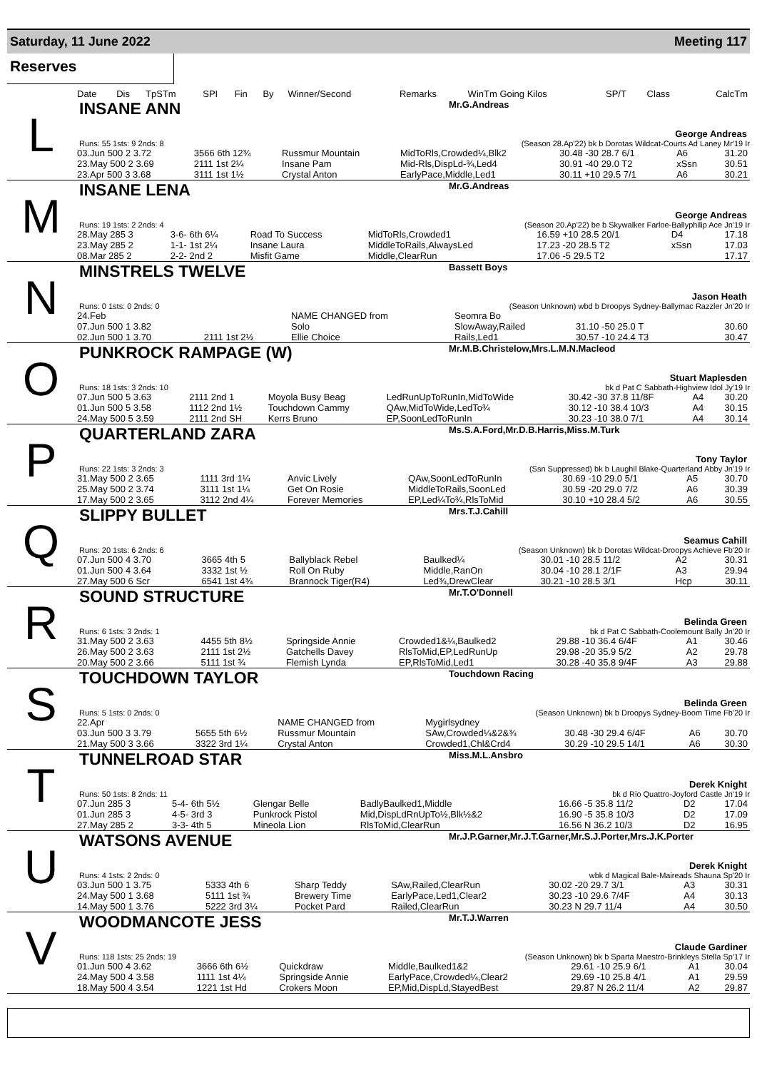Saturday, 11 June 2022 Meeting 117
Reserves
| Date | Dis | TpSTm | SPI | Fin | By | Winner/Second | Remarks | WinTm Going Kilos | SP/T | Class | CalcTm |
| --- | --- | --- | --- | --- | --- | --- | --- | --- | --- | --- | --- |
L
INSANE ANN Mr.G.Andreas
George Andreas
Runs: 55 1sts: 9 2nds: 8 (Season 28.Ap'22) bk b Dorotas Wildcat-Courts Ad Laney Mr'19 Ir
| 03.Jun 500 2 3.72 | 3566 6th 12¾ | Russmur Mountain | MidToRls,Crowded¼,Blk2 | 30.48 -30 28.7 6/1 | A6 | 31.20 |
| 23.May 500 2 3.69 | 2111 1st 2¼ | Insane Pam | Mid-Rls,DispLd-¾,Led4 | 30.91 -40 29.0 T2 | xSsn | 30.51 |
| 23.Apr 500 3 3.68 | 3111 1st 1½ | Crystal Anton | EarlyPace,Middle,Led1 | 30.11 +10 29.5 7/1 | A6 | 30.21 |
M
INSANE LENA Mr.G.Andreas
George Andreas
Runs: 19 1sts: 2 2nds: 4 (Season 20.Ap'22) be b Skywalker Farloe-Ballyphilip Ace Jn'19 Ir
| 28.May 285 3 | 3-6- 6th 6¼ | Road To Success | MidToRls,Crowded1 | 16.59 +10 28.5 20/1 | D4 | 17.18 |
| 23.May 285 2 | 1-1- 1st 2¼ | Insane Laura | MiddleToRails,AlwaysLed | 17.23 -20 28.5 T2 | xSsn | 17.03 |
| 08.Mar 285 2 | 2-2- 2nd 2 | Misfit Game | Middle,ClearRun | 17.06 -5 29.5 T2 | | 17.17 |
N
MINSTRELS TWELVE Bassett Boys
Jason Heath
Runs: 0 1sts: 0 2nds: 0 (Season Unknown) wbd b Droopys Sydney-Ballymac Razzler Jn'20 Ir
| 24.Feb | | NAME CHANGED from | Seomra Bo | | | |
| 07.Jun 500 1 3.82 | | Solo | SlowAway,Railed | 31.10 -50 25.0 T | | 30.60 |
| 02.Jun 500 1 3.70 | 2111 1st 2½ | Ellie Choice | Rails,Led1 | 30.57 -10 24.4 T3 | | 30.47 |
O
PUNKROCK RAMPAGE (W) Mr.M.B.Christelow,Mrs.L.M.N.Macleod
Stuart Maplesden
Runs: 18 1sts: 3 2nds: 10 bk d Pat C Sabbath-Highview Idol Jy'19 Ir
| 07.Jun 500 5 3.63 | 2111 2nd 1 | Moyola Busy Beag | LedRunUpToRunIn,MidToWide | 30.42 -30 37.8 11/8F | A4 | 30.20 |
| 01.Jun 500 5 3.58 | 1112 2nd 1½ | Touchdown Cammy | QAw,MidToWide,LedTo¾ | 30.12 -10 38.4 10/3 | A4 | 30.15 |
| 24.May 500 5 3.59 | 2111 2nd SH | Kerrs Bruno | EP,SoonLedToRunIn | 30.23 -10 38.0 7/1 | A4 | 30.14 |
P
QUARTERLAND ZARA Ms.S.A.Ford,Mr.D.B.Harris,Miss.M.Turk
Tony Taylor
Runs: 22 1sts: 3 2nds: 3 (Ssn Suppressed) bk b Laughil Blake-Quarterland Abby Jn'19 Ir
| 31.May 500 2 3.65 | 1111 3rd 1¼ | Anvic Lively | QAw,SoonLedToRunIn | 30.69 -10 29.0 5/1 | A5 | 30.70 |
| 25.May 500 2 3.74 | 3111 1st 1¼ | Get On Rosie | MiddleToRails,SoonLed | 30.59 -20 29.0 7/2 | A6 | 30.39 |
| 17.May 500 2 3.65 | 3112 2nd 4¼ | Forever Memories | EP,Led¼To¾,RlsToMid | 30.10 +10 28.4 5/2 | A6 | 30.55 |
Q
SLIPPY BULLET Mrs.T.J.Cahill
Seamus Cahill
Runs: 20 1sts: 6 2nds: 6 (Season Unknown) bk b Dorotas Wildcat-Droopys Achieve Fb'20 Ir
| 07.Jun 500 4 3.70 | 3665 4th 5 | Ballyblack Rebel | Baulked¼ | 30.01 -10 28.5 11/2 | A2 | 30.31 |
| 01.Jun 500 4 3.64 | 3332 1st ½ | Roll On Ruby | Middle,RanOn | 30.04 -10 28.1 2/1F | A3 | 29.94 |
| 27.May 500 6 Scr | 6541 1st 4¾ | Brannock Tiger(R4) | Led¾,DrewClear | 30.21 -10 28.5 3/1 | Hcp | 30.11 |
R
SOUND STRUCTURE Mr.T.O'Donnell
Belinda Green
Runs: 6 1sts: 3 2nds: 1 bk d Pat C Sabbath-Coolemount Bally Jn'20 Ir
| 31.May 500 2 3.63 | 4455 5th 8½ | Springside Annie | Crowded1&¼,Baulked2 | 29.88 -10 36.4 6/4F | A1 | 30.46 |
| 26.May 500 2 3.63 | 2111 1st 2½ | Gatchells Davey | RlsToMid,EP,LedRunUp | 29.98 -20 35.9 5/2 | A2 | 29.78 |
| 20.May 500 2 3.66 | 5111 1st ¾ | Flemish Lynda | EP,RlsToMid,Led1 | 30.28 -40 35.8 9/4F | A3 | 29.88 |
S
TOUCHDOWN TAYLOR Touchdown Racing
Belinda Green
Runs: 5 1sts: 0 2nds: 0 (Season Unknown) bk b Droopys Sydney-Boom Time Fb'20 Ir
| 22.Apr | | NAME CHANGED from | Mygirlsydney | | | |
| 03.Jun 500 3 3.79 | 5655 5th 6½ | Russmur Mountain | SAw,Crowded¼&2&¾ | 30.48 -30 29.4 6/4F | A6 | 30.70 |
| 21.May 500 3 3.66 | 3322 3rd 1¼ | Crystal Anton | Crowded1,Chl&Crd4 | 30.29 -10 29.5 14/1 | A6 | 30.30 |
T
TUNNELROAD STAR Miss.M.L.Ansbro
Derek Knight
Runs: 50 1sts: 8 2nds: 11 bk d Rio Quattro-Joyford Castle Jn'19 Ir
| 07.Jun 285 3 | 5-4- 6th 5½ | Glengar Belle | BadlyBaulked1,Middle | 16.66 -5 35.8 11/2 | D2 | 17.04 |
| 01.Jun 285 3 | 4-5- 3rd 3 | Punkrock Pistol | Mid,DispLdRnUpTo½,Blk½&2 | 16.90 -5 35.8 10/3 | D2 | 17.09 |
| 27.May 285 2 | 3-3- 4th 5 | Mineola Lion | RlsToMid,ClearRun | 16.56 N 36.2 10/3 | D2 | 16.95 |
U
WATSONS AVENUE Mr.J.P.Garner,Mr.J.T.Garner,Mr.S.J.Porter,Mrs.J.K.Porter
Derek Knight
Runs: 4 1sts: 2 2nds: 0 wbk d Magical Bale-Maireads Shauna Sp'20 Ir
| 03.Jun 500 1 3.75 | 5333 4th 6 | Sharp Teddy | SAw,Railed,ClearRun | 30.02 -20 29.7 3/1 | A3 | 30.31 |
| 24.May 500 1 3.68 | 5111 1st ¾ | Brewery Time | EarlyPace,Led1,Clear2 | 30.23 -10 29.6 7/4F | A4 | 30.13 |
| 14.May 500 1 3.76 | 5222 3rd 3¼ | Pocket Pard | Railed,ClearRun | 30.23 N 29.7 11/4 | A4 | 30.50 |
V
WOODMANCOTE JESS Mr.T.J.Warren
Claude Gardiner
Runs: 118 1sts: 25 2nds: 19 (Season Unknown) bk b Sparta Maestro-Brinkleys Stella Sp'17 Ir
| 01.Jun 500 4 3.62 | 3666 6th 6½ | Quickdraw | Middle,Baulked1&2 | 29.61 -10 25.9 6/1 | A1 | 30.04 |
| 24.May 500 4 3.58 | 1111 1st 4¼ | Springside Annie | EarlyPace,Crowded¼,Clear2 | 29.69 -10 25.8 4/1 | A1 | 29.59 |
| 18.May 500 4 3.54 | 1221 1st Hd | Crokers Moon | EP,Mid,DispLd,StayedBest | 29.87 N 26.2 11/4 | A2 | 29.87 |